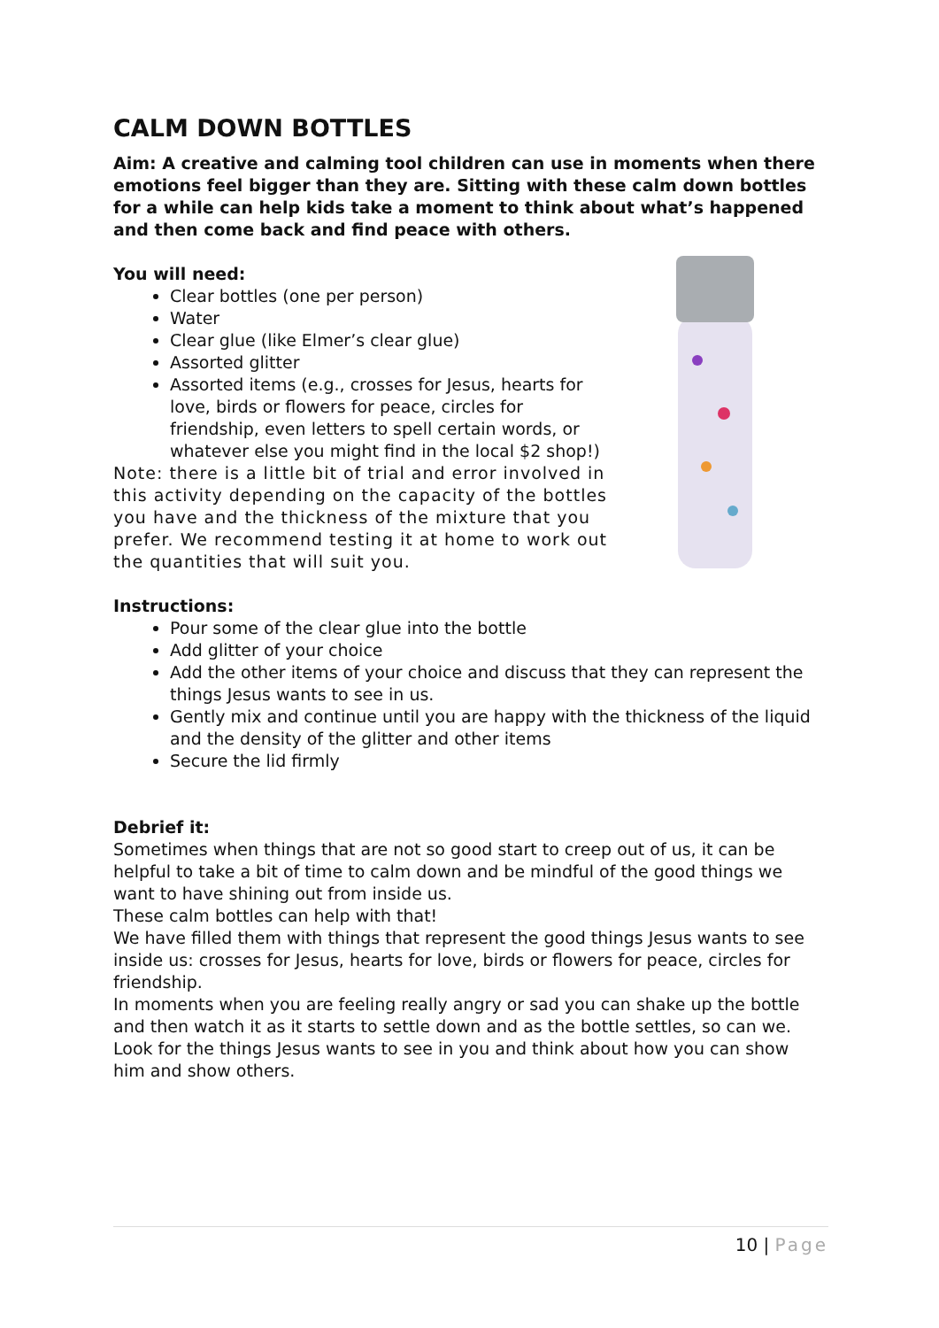CALM DOWN BOTTLES
Aim: A creative and calming tool children can use in moments when there emotions feel bigger than they are. Sitting with these calm down bottles for a while can help kids take a moment to think about what’s happened and then come back and find peace with others.
You will need:
Clear bottles (one per person)
Water
Clear glue (like Elmer’s clear glue)
Assorted glitter
Assorted items (e.g., crosses for Jesus, hearts for love, birds or flowers for peace, circles for friendship, even letters to spell certain words, or whatever else you might find in the local $2 shop!)
Note: there is a little bit of trial and error involved in this activity depending on the capacity of the bottles you have and the thickness of the mixture that you prefer. We recommend testing it at home to work out the quantities that will suit you.
Instructions:
Pour some of the clear glue into the bottle
Add glitter of your choice
Add the other items of your choice and discuss that they can represent the things Jesus wants to see in us.
Gently mix and continue until you are happy with the thickness of the liquid and the density of the glitter and other items
Secure the lid firmly
Debrief it:
Sometimes when things that are not so good start to creep out of us, it can be helpful to take a bit of time to calm down and be mindful of the good things we want to have shining out from inside us.
These calm bottles can help with that!
We have filled them with things that represent the good things Jesus wants to see inside us: crosses for Jesus, hearts for love, birds or flowers for peace, circles for friendship.
In moments when you are feeling really angry or sad you can shake up the bottle and then watch it as it starts to settle down and as the bottle settles, so can we. Look for the things Jesus wants to see in you and think about how you can show him and show others.
10 | Page